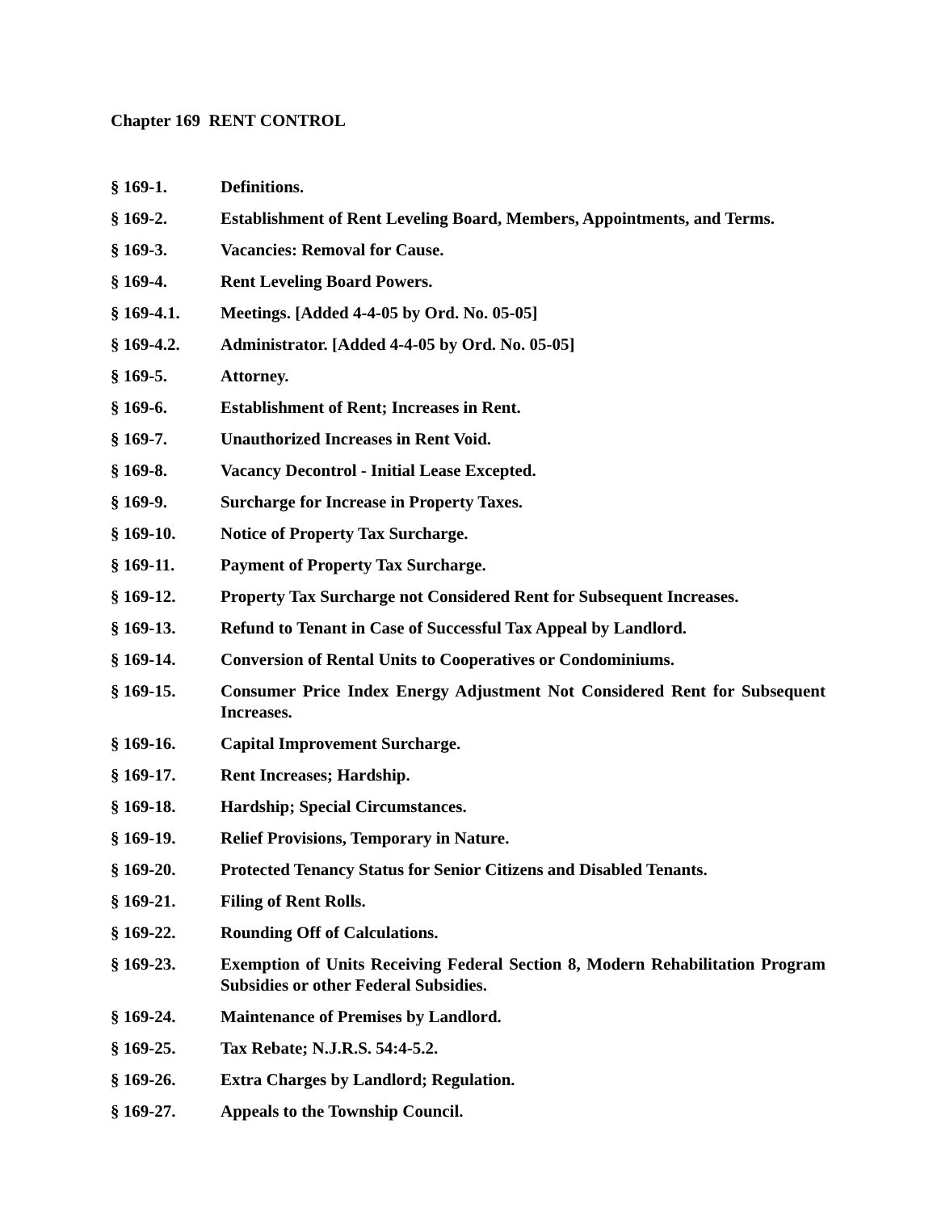Chapter 169 RENT CONTROL
§ 169-1. Definitions.
§ 169-2. Establishment of Rent Leveling Board, Members, Appointments, and Terms.
§ 169-3. Vacancies: Removal for Cause.
§ 169-4. Rent Leveling Board Powers.
§ 169-4.1. Meetings. [Added 4-4-05 by Ord. No. 05-05]
§ 169-4.2. Administrator. [Added 4-4-05 by Ord. No. 05-05]
§ 169-5. Attorney.
§ 169-6. Establishment of Rent; Increases in Rent.
§ 169-7. Unauthorized Increases in Rent Void.
§ 169-8. Vacancy Decontrol - Initial Lease Excepted.
§ 169-9. Surcharge for Increase in Property Taxes.
§ 169-10. Notice of Property Tax Surcharge.
§ 169-11. Payment of Property Tax Surcharge.
§ 169-12. Property Tax Surcharge not Considered Rent for Subsequent Increases.
§ 169-13. Refund to Tenant in Case of Successful Tax Appeal by Landlord.
§ 169-14. Conversion of Rental Units to Cooperatives or Condominiums.
§ 169-15. Consumer Price Index Energy Adjustment Not Considered Rent for Subsequent Increases.
§ 169-16. Capital Improvement Surcharge.
§ 169-17. Rent Increases; Hardship.
§ 169-18. Hardship; Special Circumstances.
§ 169-19. Relief Provisions, Temporary in Nature.
§ 169-20. Protected Tenancy Status for Senior Citizens and Disabled Tenants.
§ 169-21. Filing of Rent Rolls.
§ 169-22. Rounding Off of Calculations.
§ 169-23. Exemption of Units Receiving Federal Section 8, Modern Rehabilitation Program Subsidies or other Federal Subsidies.
§ 169-24. Maintenance of Premises by Landlord.
§ 169-25. Tax Rebate; N.J.R.S. 54:4-5.2.
§ 169-26. Extra Charges by Landlord; Regulation.
§ 169-27. Appeals to the Township Council.